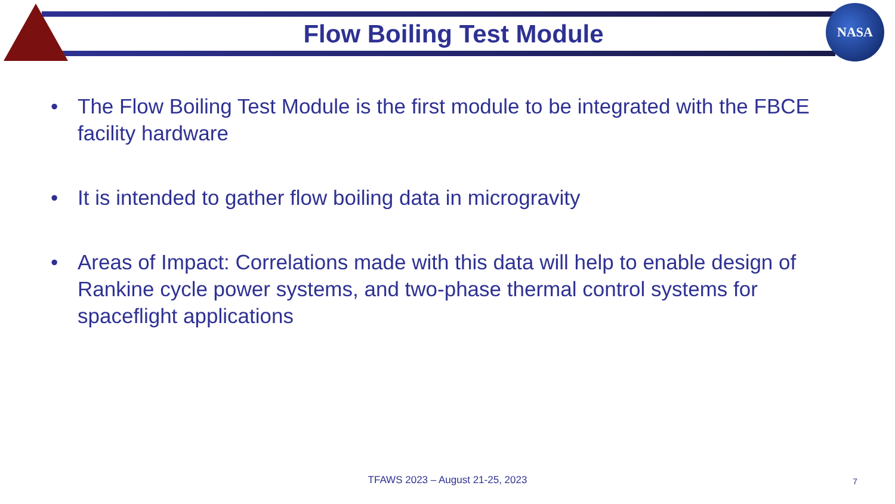NASA
Flow Boiling Test Module
• The Flow Boiling Test Module is the first module to be integrated with the FBCE facility hardware
• It is intended to gather flow boiling data in microgravity
• Areas of Impact: Correlations made with this data will help to enable design of Rankine cycle power systems, and two-phase thermal control systems for spaceflight applications
TFAWS 2023 – August 21-25, 2023
7